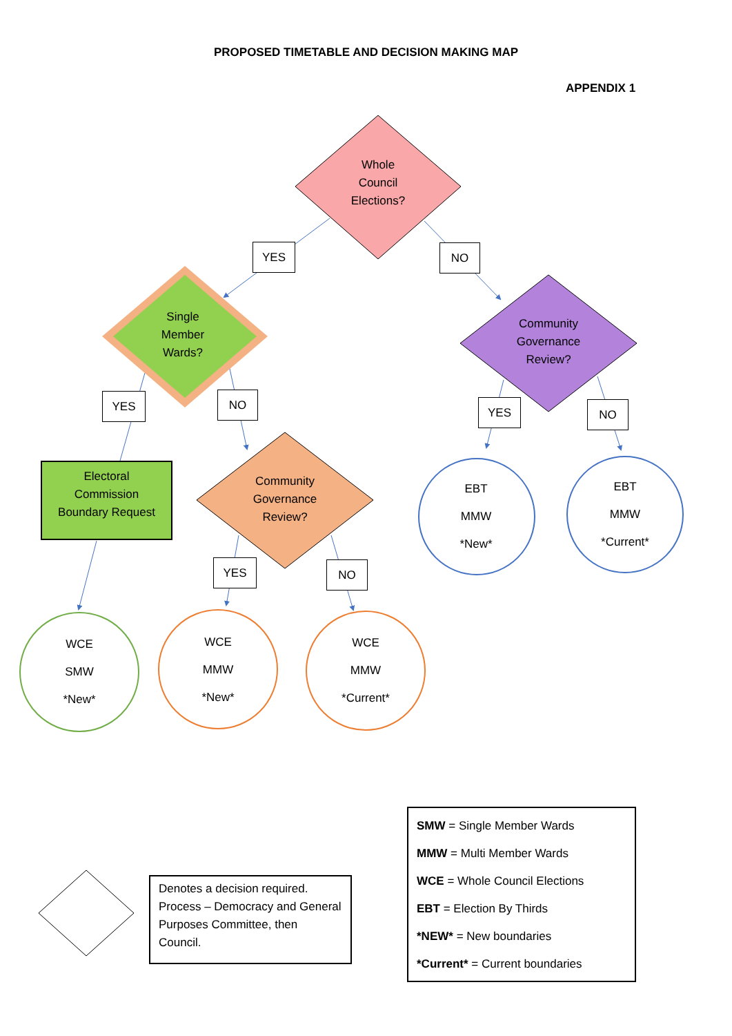PROPOSED TIMETABLE AND DECISION MAKING MAP
APPENDIX 1
Whole
Council
Elections?
YES NO
Single
Member
Wards?
Community
Governance
Review?
YES NO
YES NO
Electoral
Commission
Boundary Request
Community
Governance
Review?
EBT
MMW
*New*
EBT
MMW
*Current*
YES NO
WCE
SMW
*New*
WCE
MMW
*New*
WCE
MMW
*Current*
Denotes a decision required. Process – Democracy and General Purposes Committee, then Council.
SMW = Single Member Wards
MMW = Multi Member Wards
WCE = Whole Council Elections
EBT = Election By Thirds
*NEW* = New boundaries
*Current* = Current boundaries